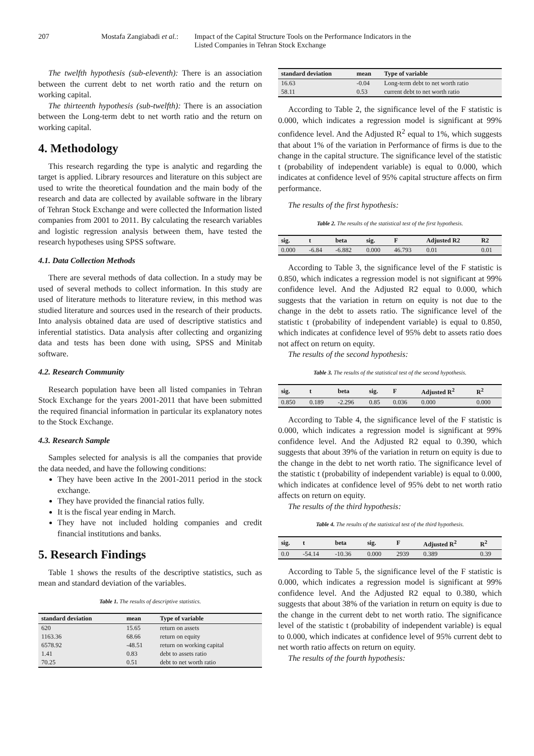207 Mostafa Zangiabadi et al.: Impact of the Capital Structure Tools on the Performance Indicators in the
Listed Companies in Tehran Stock Exchange
The twelfth hypothesis (sub-eleventh): There is an association between the current debt to net worth ratio and the return on working capital.
The thirteenth hypothesis (sub-twelfth): There is an association between the Long-term debt to net worth ratio and the return on working capital.
4. Methodology
This research regarding the type is analytic and regarding the target is applied. Library resources and literature on this subject are used to write the theoretical foundation and the main body of the research and data are collected by available software in the library of Tehran Stock Exchange and were collected the Information listed companies from 2001 to 2011. By calculating the research variables and logistic regression analysis between them, have tested the research hypotheses using SPSS software.
4.1. Data Collection Methods
There are several methods of data collection. In a study may be used of several methods to collect information. In this study are used of literature methods to literature review, in this method was studied literature and sources used in the research of their products. Into analysis obtained data are used of descriptive statistics and inferential statistics. Data analysis after collecting and organizing data and tests has been done with using, SPSS and Minitab software.
4.2. Research Community
Research population have been all listed companies in Tehran Stock Exchange for the years 2001-2011 that have been submitted the required financial information in particular its explanatory notes to the Stock Exchange.
4.3. Research Sample
Samples selected for analysis is all the companies that provide the data needed, and have the following conditions:
They have been active In the 2001-2011 period in the stock exchange.
They have provided the financial ratios fully.
It is the fiscal year ending in March.
They have not included holding companies and credit financial institutions and banks.
5. Research Findings
Table 1 shows the results of the descriptive statistics, such as mean and standard deviation of the variables.
Table 1. The results of descriptive statistics.
| standard deviation | mean | Type of variable |
| --- | --- | --- |
| 620 | 15.65 | return on assets |
| 1163.36 | 68.66 | return on equity |
| 6578.92 | -48.51 | return on working capital |
| 1.41 | 0.83 | debt to assets ratio |
| 70.25 | 0.51 | debt to net worth ratio |
| standard deviation | mean | Type of variable |
| --- | --- | --- |
| 16.63 | -0.04 | Long-term debt to net worth ratio |
| 58.11 | 0.53 | current debt to net worth ratio |
According to Table 2, the significance level of the F statistic is 0.000, which indicates a regression model is significant at 99% confidence level. And the Adjusted R<sup>2</sup> equal to 1%, which suggests that about 1% of the variation in Performance of firms is due to the change in the capital structure. The significance level of the statistic t (probability of independent variable) is equal to 0.000, which indicates at confidence level of 95% capital structure affects on firm performance.
The results of the first hypothesis:
Table 2. The results of the statistical test of the first hypothesis.
| sig. | t | beta | sig. | F | Adjusted R2 | R2 |
| --- | --- | --- | --- | --- | --- | --- |
| 0.000 | -6.84 | -6.882 | 0.000 | 46.793 | 0.01 | 0.01 |
According to Table 3, the significance level of the F statistic is 0.850, which indicates a regression model is not significant at 99% confidence level. And the Adjusted R2 equal to 0.000, which suggests that the variation in return on equity is not due to the change in the debt to assets ratio. The significance level of the statistic t (probability of independent variable) is equal to 0.850, which indicates at confidence level of 95% debt to assets ratio does not affect on return on equity.
The results of the second hypothesis:
Table 3. The results of the statistical test of the second hypothesis.
| sig. | t | beta | sig. | F | Adjusted R<sup>2</sup> | R<sup>2</sup> |
| --- | --- | --- | --- | --- | --- | --- |
| 0.850 | 0.189 | -2.296 | 0.85 | 0.036 | 0.000 | 0.000 |
According to Table 4, the significance level of the F statistic is 0.000, which indicates a regression model is significant at 99% confidence level. And the Adjusted R2 equal to 0.390, which suggests that about 39% of the variation in return on equity is due to the change in the debt to net worth ratio. The significance level of the statistic t (probability of independent variable) is equal to 0.000, which indicates at confidence level of 95% debt to net worth ratio affects on return on equity.
The results of the third hypothesis:
Table 4. The results of the statistical test of the third hypothesis.
| sig. | t | beta | sig. | F | Adjusted R<sup>2</sup> | R<sup>2</sup> |
| --- | --- | --- | --- | --- | --- | --- |
| 0.0 | -54.14 | -10.36 | 0.000 | 2939 | 0.389 | 0.39 |
According to Table 5, the significance level of the F statistic is 0.000, which indicates a regression model is significant at 99% confidence level. And the Adjusted R2 equal to 0.380, which suggests that about 38% of the variation in return on equity is due to the change in the current debt to net worth ratio. The significance level of the statistic t (probability of independent variable) is equal to 0.000, which indicates at confidence level of 95% current debt to net worth ratio affects on return on equity.
The results of the fourth hypothesis: